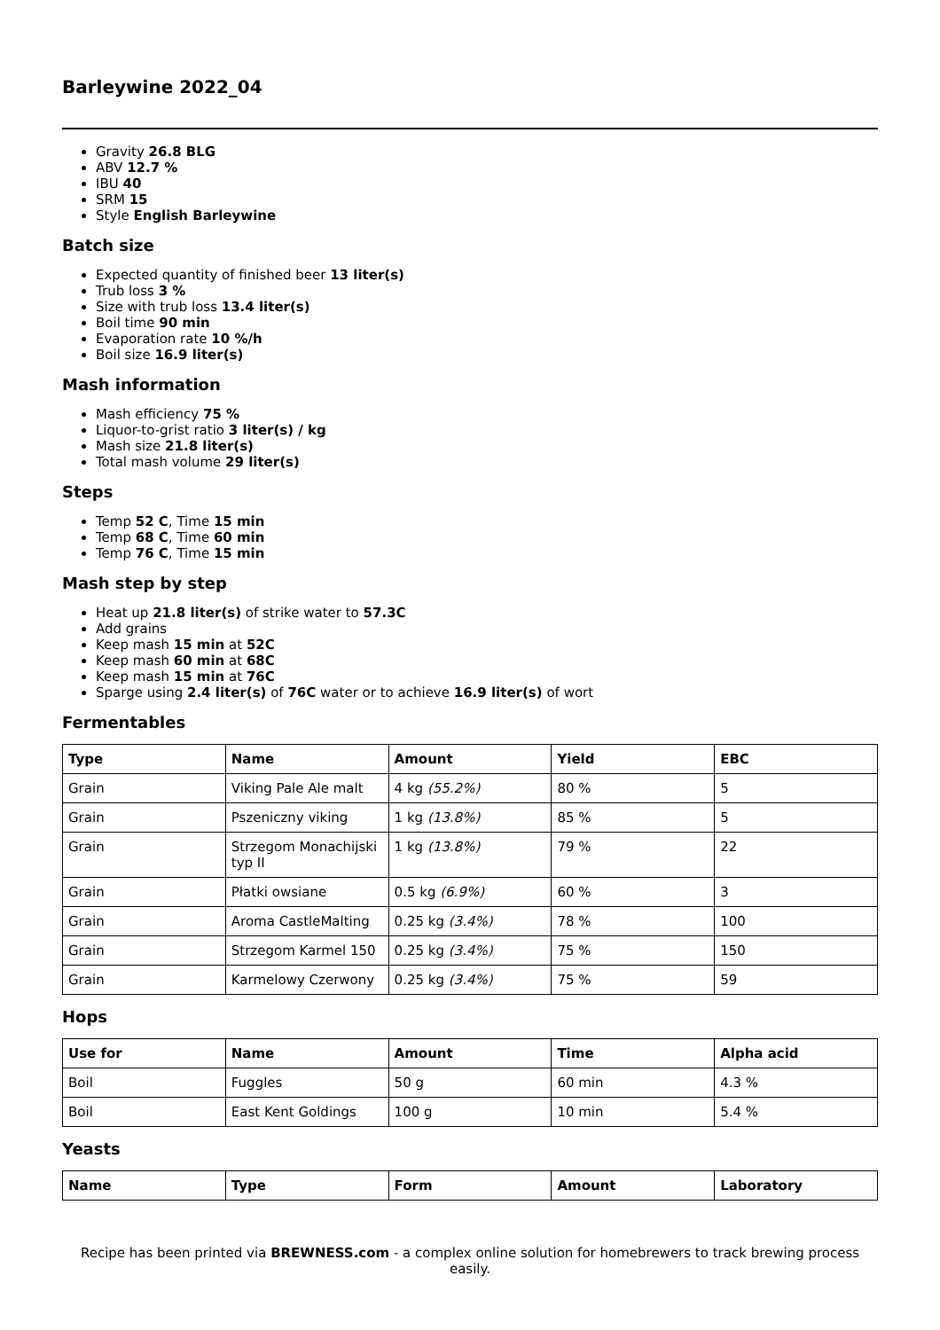Barleywine 2022_04
Gravity 26.8 BLG
ABV 12.7 %
IBU 40
SRM 15
Style English Barleywine
Batch size
Expected quantity of finished beer 13 liter(s)
Trub loss 3 %
Size with trub loss 13.4 liter(s)
Boil time 90 min
Evaporation rate 10 %/h
Boil size 16.9 liter(s)
Mash information
Mash efficiency 75 %
Liquor-to-grist ratio 3 liter(s) / kg
Mash size 21.8 liter(s)
Total mash volume 29 liter(s)
Steps
Temp 52 C, Time 15 min
Temp 68 C, Time 60 min
Temp 76 C, Time 15 min
Mash step by step
Heat up 21.8 liter(s) of strike water to 57.3C
Add grains
Keep mash 15 min at 52C
Keep mash 60 min at 68C
Keep mash 15 min at 76C
Sparge using 2.4 liter(s) of 76C water or to achieve 16.9 liter(s) of wort
Fermentables
| Type | Name | Amount | Yield | EBC |
| --- | --- | --- | --- | --- |
| Grain | Viking Pale Ale malt | 4 kg (55.2%) | 80 % | 5 |
| Grain | Pszeniczny viking | 1 kg (13.8%) | 85 % | 5 |
| Grain | Strzegom Monachijski typ II | 1 kg (13.8%) | 79 % | 22 |
| Grain | Płatki owsiane | 0.5 kg (6.9%) | 60 % | 3 |
| Grain | Aroma CastleMalting | 0.25 kg (3.4%) | 78 % | 100 |
| Grain | Strzegom Karmel 150 | 0.25 kg (3.4%) | 75 % | 150 |
| Grain | Karmelowy Czerwony | 0.25 kg (3.4%) | 75 % | 59 |
Hops
| Use for | Name | Amount | Time | Alpha acid |
| --- | --- | --- | --- | --- |
| Boil | Fuggles | 50 g | 60 min | 4.3 % |
| Boil | East Kent Goldings | 100 g | 10 min | 5.4 % |
Yeasts
| Name | Type | Form | Amount | Laboratory |
| --- | --- | --- | --- | --- |
Recipe has been printed via BREWNESS.com - a complex online solution for homebrewers to track brewing process easily.